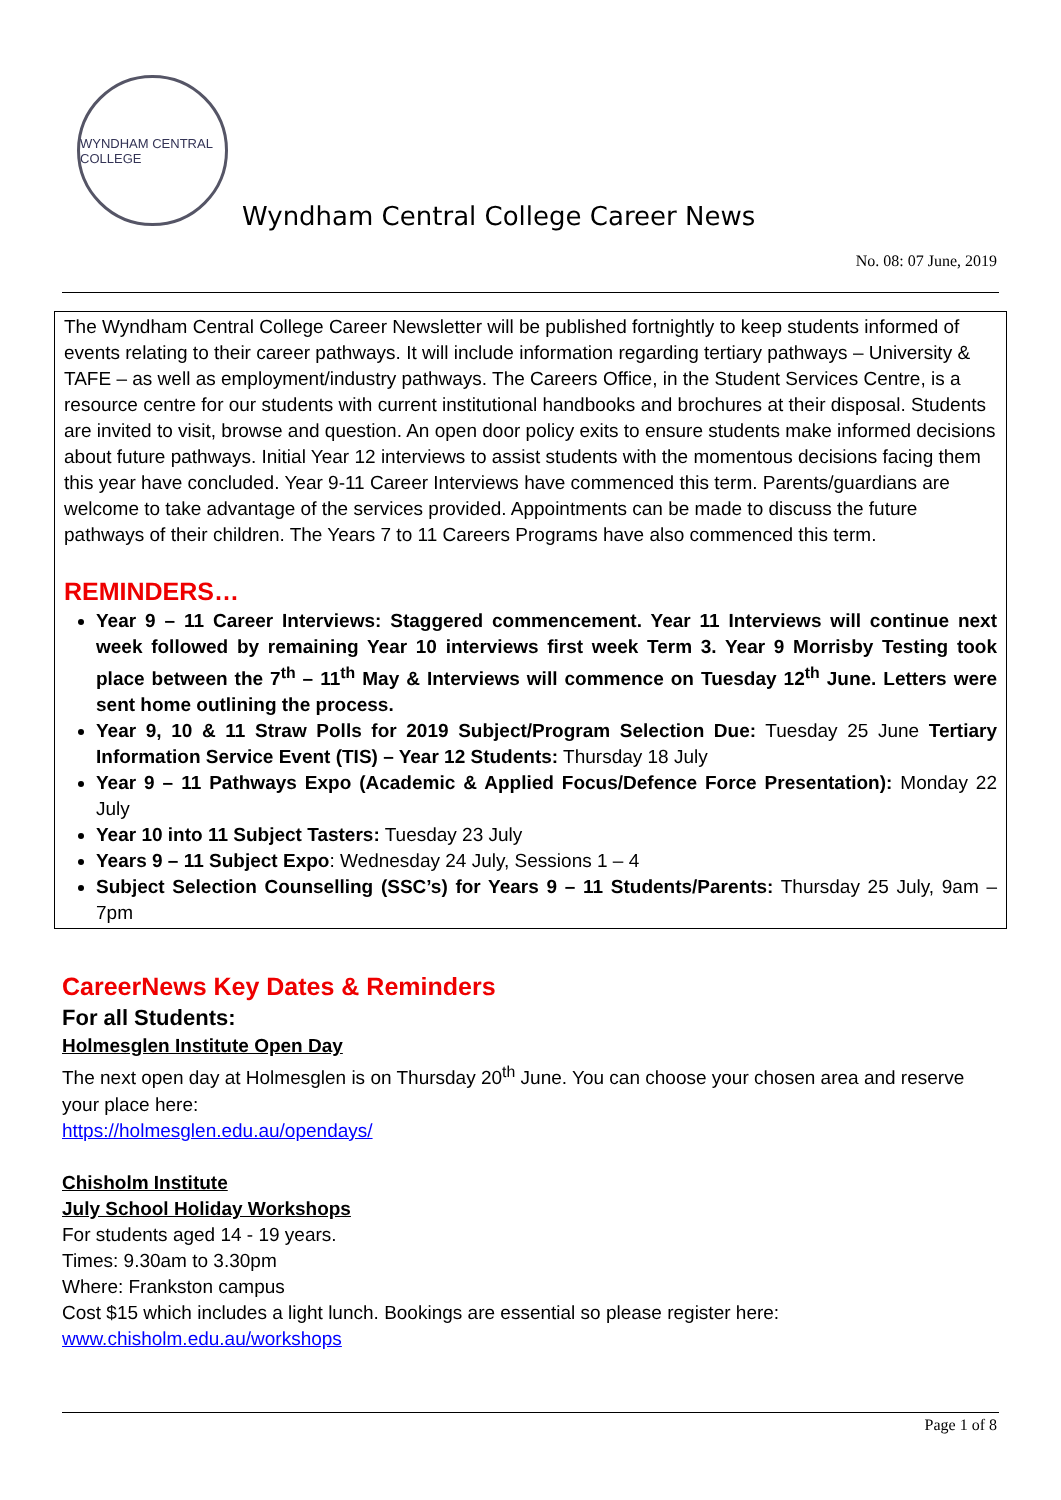WYNDHAM CENTRAL COLLEGE
Wyndham Central College Career News
No. 08: 07 June, 2019
The Wyndham Central College Career Newsletter will be published fortnightly to keep students informed of events relating to their career pathways. It will include information regarding tertiary pathways – University & TAFE – as well as employment/industry pathways. The Careers Office, in the Student Services Centre, is a resource centre for our students with current institutional handbooks and brochures at their disposal. Students are invited to visit, browse and question. An open door policy exits to ensure students make informed decisions about future pathways. Initial Year 12 interviews to assist students with the momentous decisions facing them this year have concluded. Year 9-11 Career Interviews have commenced this term. Parents/guardians are welcome to take advantage of the services provided. Appointments can be made to discuss the future pathways of their children. The Years 7 to 11 Careers Programs have also commenced this term.
REMINDERS…
Year 9 – 11 Career Interviews: Staggered commencement. Year 11 Interviews will continue next week followed by remaining Year 10 interviews first week Term 3. Year 9 Morrisby Testing took place between the 7<sup>th</sup> – 11<sup>th</sup> May & Interviews will commence on Tuesday 12<sup>th</sup> June. Letters were sent home outlining the process.
Year 9, 10 & 11 Straw Polls for 2019 Subject/Program Selection Due: Tuesday 25 June Tertiary Information Service Event (TIS) – Year 12 Students: Thursday 18 July
Year 9 – 11 Pathways Expo (Academic & Applied Focus/Defence Force Presentation): Monday 22 July
Year 10 into 11 Subject Tasters: Tuesday 23 July
Years 9 – 11 Subject Expo: Wednesday 24 July, Sessions 1 – 4
Subject Selection Counselling (SSC’s) for Years 9 – 11 Students/Parents: Thursday 25 July, 9am – 7pm
CareerNews Key Dates & Reminders
For all Students:
Holmesglen Institute Open Day
The next open day at Holmesglen is on Thursday 20<sup>th</sup> June. You can choose your chosen area and reserve your place here:
https://holmesglen.edu.au/opendays/
Chisholm Institute
July School Holiday Workshops
For students aged 14 - 19 years.
Times: 9.30am to 3.30pm
Where: Frankston campus
Cost $15 which includes a light lunch. Bookings are essential so please register here:
www.chisholm.edu.au/workshops
Page 1 of 8